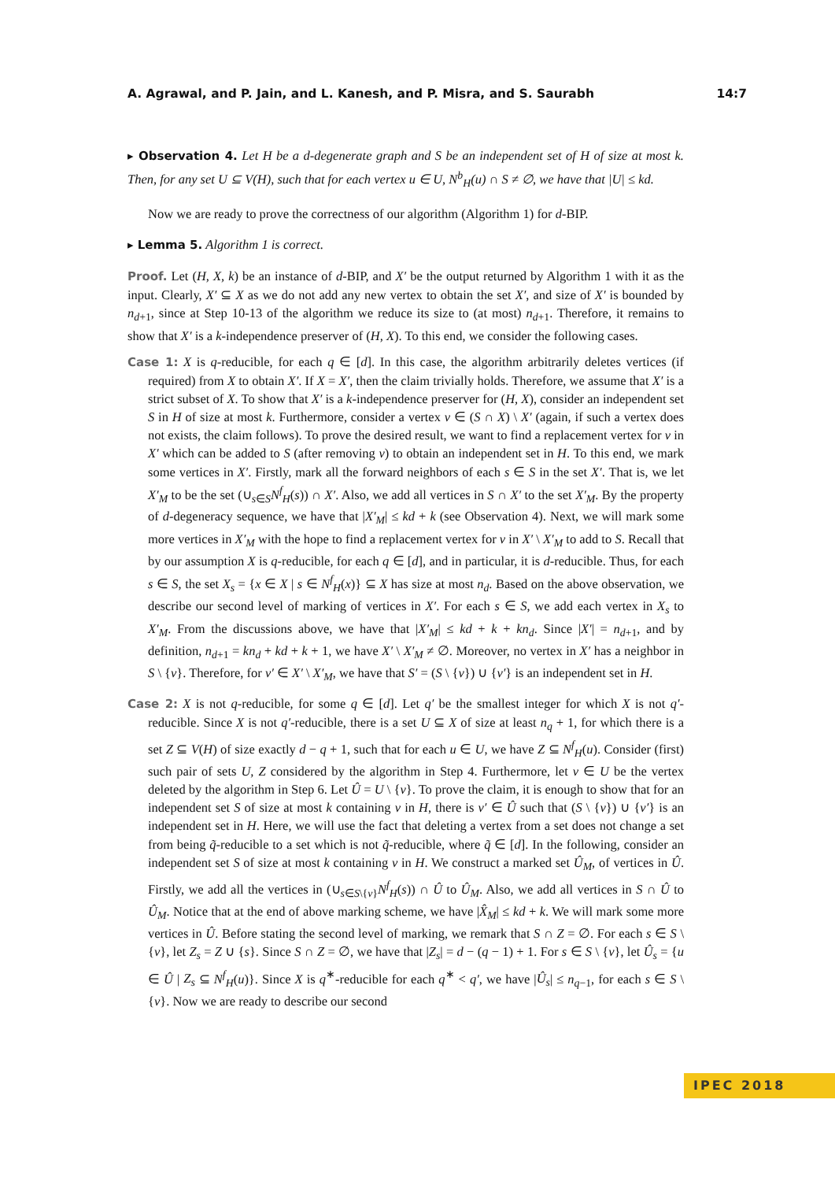A. Agrawal, and P. Jain, and L. Kanesh, and P. Misra, and S. Saurabh 14:7
▸ Observation 4. Let H be a d-degenerate graph and S be an independent set of H of size at most k. Then, for any set U ⊆ V(H), such that for each vertex u ∈ U, N<sup>b</sup><sub>H</sub>(u) ∩ S ≠ ∅, we have that |U| ≤ kd.
Now we are ready to prove the correctness of our algorithm (Algorithm 1) for d-BIP.
▸ Lemma 5. Algorithm 1 is correct.
Proof. Let (H, X, k) be an instance of d-BIP, and X′ be the output returned by Algorithm 1 with it as the input. Clearly, X′ ⊆ X as we do not add any new vertex to obtain the set X′, and size of X′ is bounded by n<sub>d+1</sub>, since at Step 10-13 of the algorithm we reduce its size to (at most) n<sub>d+1</sub>. Therefore, it remains to show that X′ is a k-independence preserver of (H, X). To this end, we consider the following cases.
Case 1: X is q-reducible, for each q ∈ [d]. In this case, the algorithm arbitrarily deletes vertices (if required) from X to obtain X′. If X = X′, then the claim trivially holds. Therefore, we assume that X′ is a strict subset of X. To show that X′ is a k-independence preserver for (H, X), consider an independent set S in H of size at most k. Furthermore, consider a vertex v ∈ (S ∩ X) \ X′ (again, if such a vertex does not exists, the claim follows). To prove the desired result, we want to find a replacement vertex for v in X′ which can be added to S (after removing v) to obtain an independent set in H. To this end, we mark some vertices in X′. Firstly, mark all the forward neighbors of each s ∈ S in the set X′. That is, we let X′<sub>M</sub> to be the set (∪<sub>s∈S</sub>N<sup>f</sup><sub>H</sub>(s)) ∩ X′. Also, we add all vertices in S ∩ X′ to the set X′<sub>M</sub>. By the property of d-degeneracy sequence, we have that |X′<sub>M</sub>| ≤ kd + k (see Observation 4). Next, we will mark some more vertices in X′<sub>M</sub> with the hope to find a replacement vertex for v in X′ \ X′<sub>M</sub> to add to S. Recall that by our assumption X is q-reducible, for each q ∈ [d], and in particular, it is d-reducible. Thus, for each s ∈ S, the set X<sub>s</sub> = {x ∈ X | s ∈ N<sup>f</sup><sub>H</sub>(x)} ⊆ X has size at most n<sub>d</sub>. Based on the above observation, we describe our second level of marking of vertices in X′. For each s ∈ S, we add each vertex in X<sub>s</sub> to X′<sub>M</sub>. From the discussions above, we have that |X′<sub>M</sub>| ≤ kd + k + kn<sub>d</sub>. Since |X′| = n<sub>d+1</sub>, and by definition, n<sub>d+1</sub> = kn<sub>d</sub> + kd + k + 1, we have X′ \ X′<sub>M</sub> ≠ ∅. Moreover, no vertex in X′ has a neighbor in S \ {v}. Therefore, for v′ ∈ X′ \ X′<sub>M</sub>, we have that S′ = (S \ {v}) ∪ {v′} is an independent set in H.
Case 2: X is not q-reducible, for some q ∈ [d]. Let q′ be the smallest integer for which X is not q′-reducible. Since X is not q′-reducible, there is a set U ⊆ X of size at least n<sub>q</sub> + 1, for which there is a set Z ⊆ V(H) of size exactly d − q + 1, such that for each u ∈ U, we have Z ⊆ N<sup>f</sup><sub>H</sub>(u). Consider (first) such pair of sets U, Z considered by the algorithm in Step 4. Furthermore, let v ∈ U be the vertex deleted by the algorithm in Step 6. Let Û = U \ {v}. To prove the claim, it is enough to show that for an independent set S of size at most k containing v in H, there is v′ ∈ Û such that (S \ {v}) ∪ {v′} is an independent set in H. Here, we will use the fact that deleting a vertex from a set does not change a set from being q̃-reducible to a set which is not q̃-reducible, where q̃ ∈ [d]. In the following, consider an independent set S of size at most k containing v in H. We construct a marked set Û<sub>M</sub>, of vertices in Û. Firstly, we add all the vertices in (∪<sub>s∈S\{v}</sub>N<sup>f</sup><sub>H</sub>(s)) ∩ Û to Û<sub>M</sub>. Also, we add all vertices in S ∩ Û to Û<sub>M</sub>. Notice that at the end of above marking scheme, we have |X̂<sub>M</sub>| ≤ kd + k. We will mark some more vertices in Û. Before stating the second level of marking, we remark that S ∩ Z = ∅. For each s ∈ S \ {v}, let Z<sub>s</sub> = Z ∪ {s}. Since S ∩ Z = ∅, we have that |Z<sub>s</sub>| = d − (q − 1) + 1. For s ∈ S \ {v}, let Û<sub>s</sub> = {u ∈ Û | Z<sub>s</sub> ⊆ N<sup>f</sup><sub>H</sub>(u)}. Since X is q<sup>∗</sup>-reducible for each q<sup>∗</sup> < q′, we have |Û<sub>s</sub>| ≤ n<sub>q−1</sub>, for each s ∈ S \ {v}. Now we are ready to describe our second
IPEC 2018